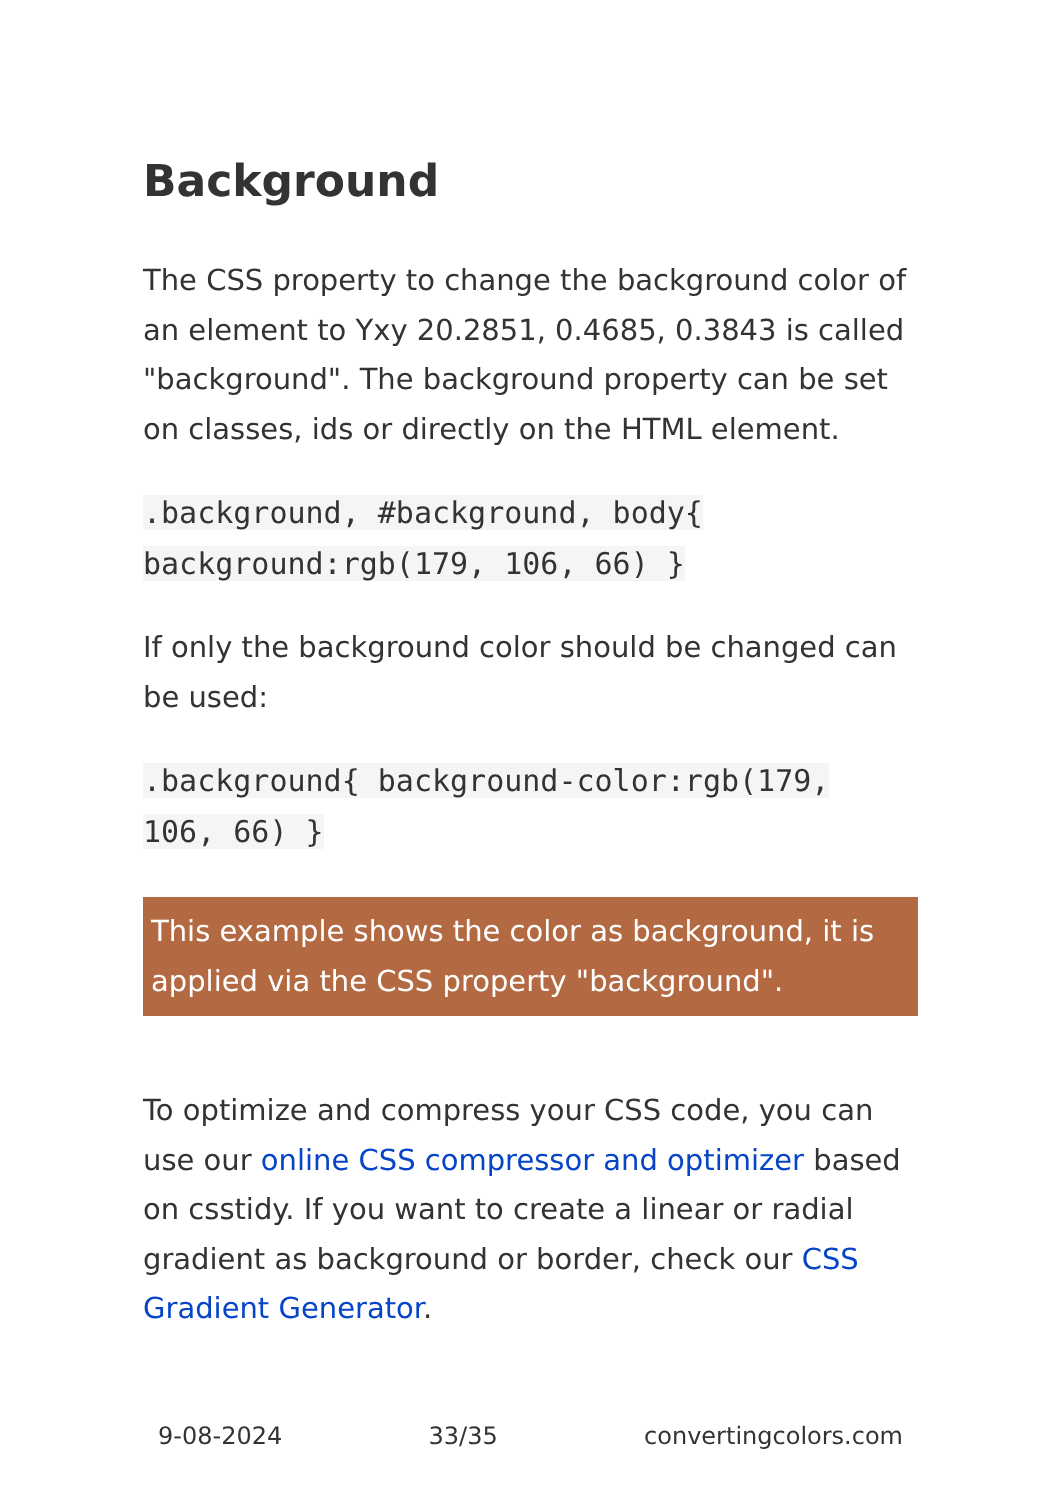Background
The CSS property to change the background color of an element to Yxy 20.2851, 0.4685, 0.3843 is called "background". The background property can be set on classes, ids or directly on the HTML element.
.background, #background, body{ background:rgb(179, 106, 66) }
If only the background color should be changed can be used:
.background{ background-color:rgb(179, 106, 66) }
This example shows the color as background, it is applied via the CSS property "background".
To optimize and compress your CSS code, you can use our online CSS compressor and optimizer based on csstidy. If you want to create a linear or radial gradient as background or border, check our CSS Gradient Generator.
9-08-2024 33/35 convertingcolors.com